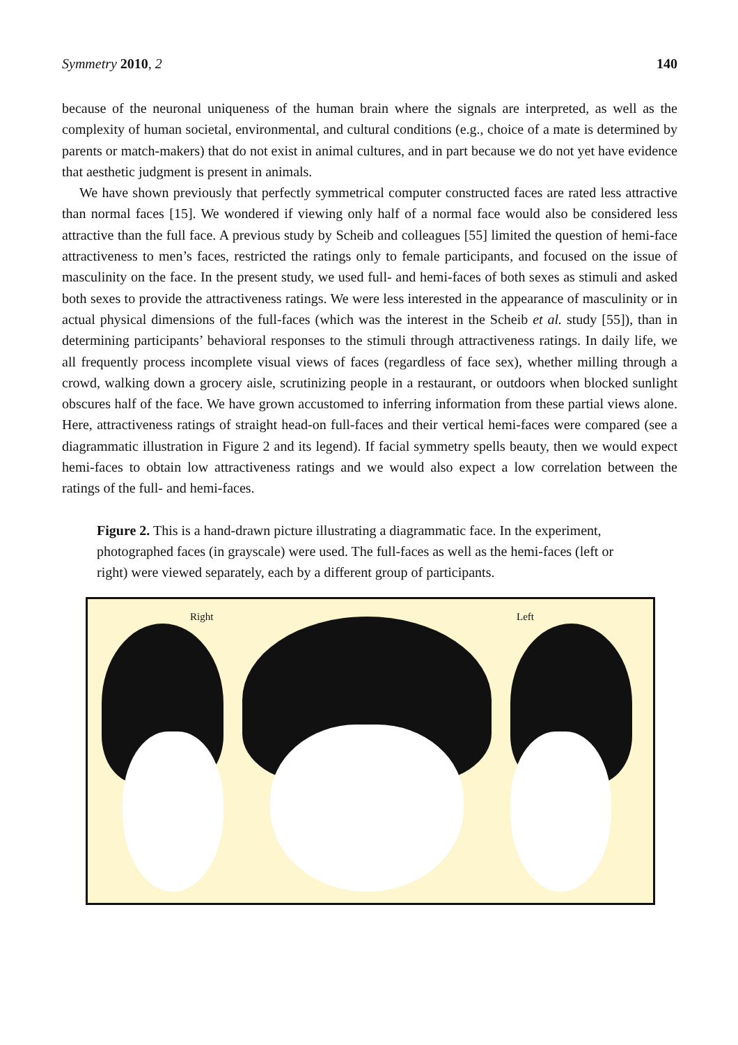Symmetry 2010, 2 140
because of the neuronal uniqueness of the human brain where the signals are interpreted, as well as the complexity of human societal, environmental, and cultural conditions (e.g., choice of a mate is determined by parents or match-makers) that do not exist in animal cultures, and in part because we do not yet have evidence that aesthetic judgment is present in animals.
We have shown previously that perfectly symmetrical computer constructed faces are rated less attractive than normal faces [15]. We wondered if viewing only half of a normal face would also be considered less attractive than the full face. A previous study by Scheib and colleagues [55] limited the question of hemi-face attractiveness to men’s faces, restricted the ratings only to female participants, and focused on the issue of masculinity on the face. In the present study, we used full- and hemi-faces of both sexes as stimuli and asked both sexes to provide the attractiveness ratings. We were less interested in the appearance of masculinity or in actual physical dimensions of the full-faces (which was the interest in the Scheib et al. study [55]), than in determining participants’ behavioral responses to the stimuli through attractiveness ratings. In daily life, we all frequently process incomplete visual views of faces (regardless of face sex), whether milling through a crowd, walking down a grocery aisle, scrutinizing people in a restaurant, or outdoors when blocked sunlight obscures half of the face. We have grown accustomed to inferring information from these partial views alone. Here, attractiveness ratings of straight head-on full-faces and their vertical hemi-faces were compared (see a diagrammatic illustration in Figure 2 and its legend). If facial symmetry spells beauty, then we would expect hemi-faces to obtain low attractiveness ratings and we would also expect a low correlation between the ratings of the full- and hemi-faces.
Figure 2. This is a hand-drawn picture illustrating a diagrammatic face. In the experiment, photographed faces (in grayscale) were used. The full-faces as well as the hemi-faces (left or right) were viewed separately, each by a different group of participants.
Right Left